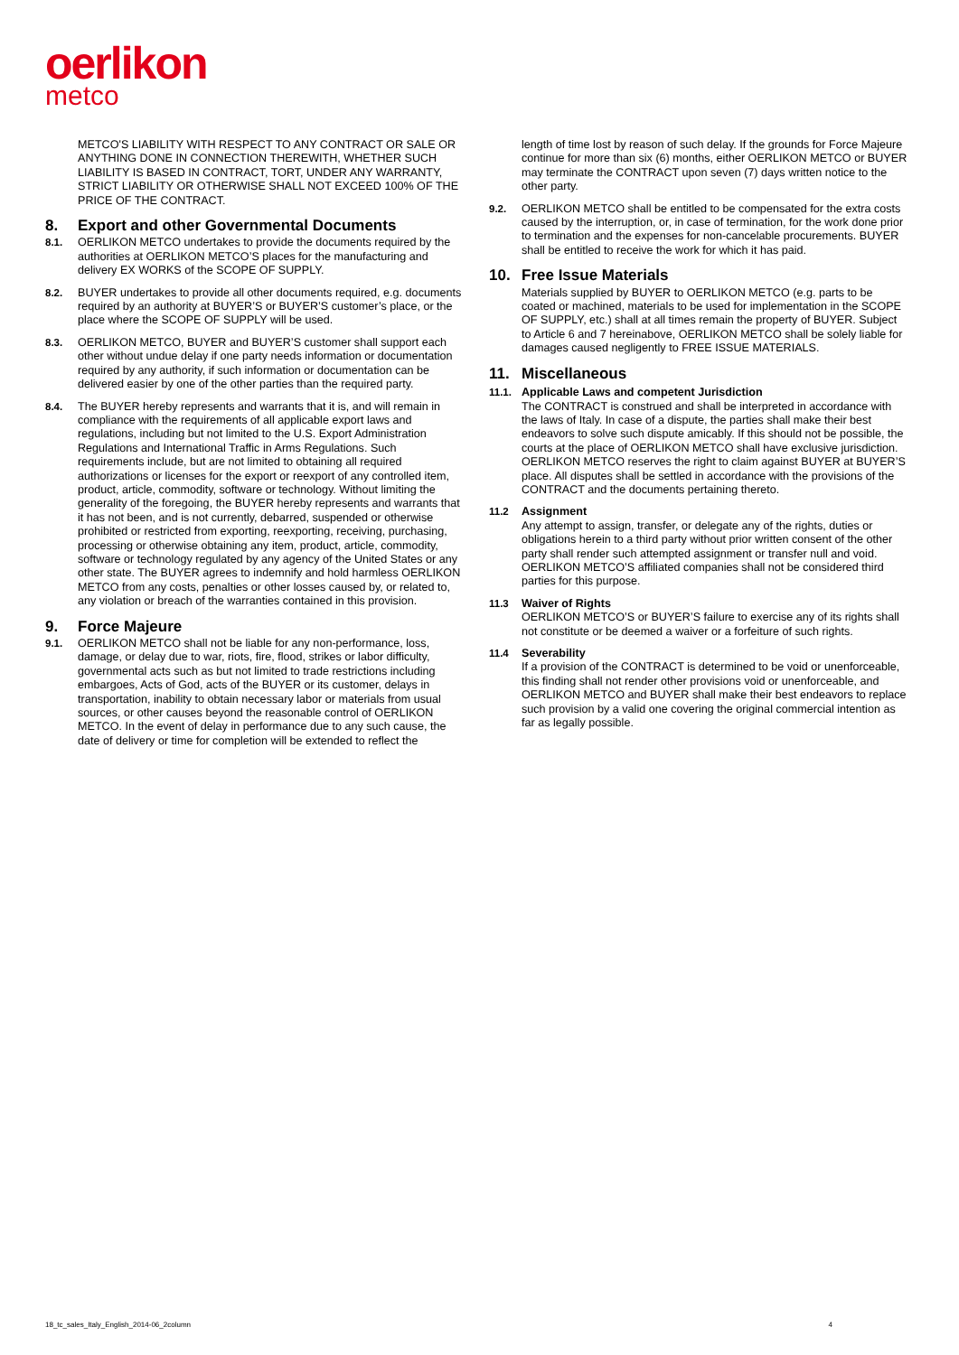oerlikon
metco
METCO'S LIABILITY WITH RESPECT TO ANY CONTRACT OR SALE OR ANYTHING DONE IN CONNECTION THEREWITH, WHETHER SUCH LIABILITY IS BASED IN CONTRACT, TORT, UNDER ANY WARRANTY, STRICT LIABILITY OR OTHERWISE SHALL NOT EXCEED 100% OF THE PRICE OF THE CONTRACT.
8. Export and other Governmental Documents
8.1. OERLIKON METCO undertakes to provide the documents required by the authorities at OERLIKON METCO’S places for the manufacturing and delivery EX WORKS of the SCOPE OF SUPPLY.
8.2. BUYER undertakes to provide all other documents required, e.g. documents required by an authority at BUYER’S or BUYER’S customer’s place, or the place where the SCOPE OF SUPPLY will be used.
8.3. OERLIKON METCO, BUYER and BUYER’S customer shall support each other without undue delay if one party needs information or documentation required by any authority, if such information or documentation can be delivered easier by one of the other parties than the required party.
8.4. The BUYER hereby represents and warrants that it is, and will remain in compliance with the requirements of all applicable export laws and regulations, including but not limited to the U.S. Export Administration Regulations and International Traffic in Arms Regulations. Such requirements include, but are not limited to obtaining all required authorizations or licenses for the export or reexport of any controlled item, product, article, commodity, software or technology. Without limiting the generality of the foregoing, the BUYER hereby represents and warrants that it has not been, and is not currently, debarred, suspended or otherwise prohibited or restricted from exporting, reexporting, receiving, purchasing, processing or otherwise obtaining any item, product, article, commodity, software or technology regulated by any agency of the United States or any other state. The BUYER agrees to indemnify and hold harmless OERLIKON METCO from any costs, penalties or other losses caused by, or related to, any violation or breach of the warranties contained in this provision.
9. Force Majeure
9.1. OERLIKON METCO shall not be liable for any non-performance, loss, damage, or delay due to war, riots, fire, flood, strikes or labor difficulty, governmental acts such as but not limited to trade restrictions including embargoes, Acts of God, acts of the BUYER or its customer, delays in transportation, inability to obtain necessary labor or materials from usual sources, or other causes beyond the reasonable control of OERLIKON METCO. In the event of delay in performance due to any such cause, the date of delivery or time for completion will be extended to reflect the
length of time lost by reason of such delay. If the grounds for Force Majeure continue for more than six (6) months, either OERLIKON METCO or BUYER may terminate the CONTRACT upon seven (7) days written notice to the other party.
9.2. OERLIKON METCO shall be entitled to be compensated for the extra costs caused by the interruption, or, in case of termination, for the work done prior to termination and the expenses for non-cancelable procurements. BUYER shall be entitled to receive the work for which it has paid.
10. Free Issue Materials
Materials supplied by BUYER to OERLIKON METCO (e.g. parts to be coated or machined, materials to be used for implementation in the SCOPE OF SUPPLY, etc.) shall at all times remain the property of BUYER. Subject to Article 6 and 7 hereinabove, OERLIKON METCO shall be solely liable for damages caused negligently to FREE ISSUE MATERIALS.
11. Miscellaneous
11.1. Applicable Laws and competent Jurisdiction
The CONTRACT is construed and shall be interpreted in accordance with the laws of Italy. In case of a dispute, the parties shall make their best endeavors to solve such dispute amicably. If this should not be possible, the courts at the place of OERLIKON METCO shall have exclusive jurisdiction. OERLIKON METCO reserves the right to claim against BUYER at BUYER’S place. All disputes shall be settled in accordance with the provisions of the CONTRACT and the documents pertaining thereto.
11.2 Assignment
Any attempt to assign, transfer, or delegate any of the rights, duties or obligations herein to a third party without prior written consent of the other party shall render such attempted assignment or transfer null and void. OERLIKON METCO’S affiliated companies shall not be considered third parties for this purpose.
11.3 Waiver of Rights
OERLIKON METCO’S or BUYER’S failure to exercise any of its rights shall not constitute or be deemed a waiver or a forfeiture of such rights.
11.4 Severability
If a provision of the CONTRACT is determined to be void or unenforceable, this finding shall not render other provisions void or unenforceable, and OERLIKON METCO and BUYER shall make their best endeavors to replace such provision by a valid one covering the original commercial intention as far as legally possible.
18_tc_sales_Italy_English_2014-06_2column 4